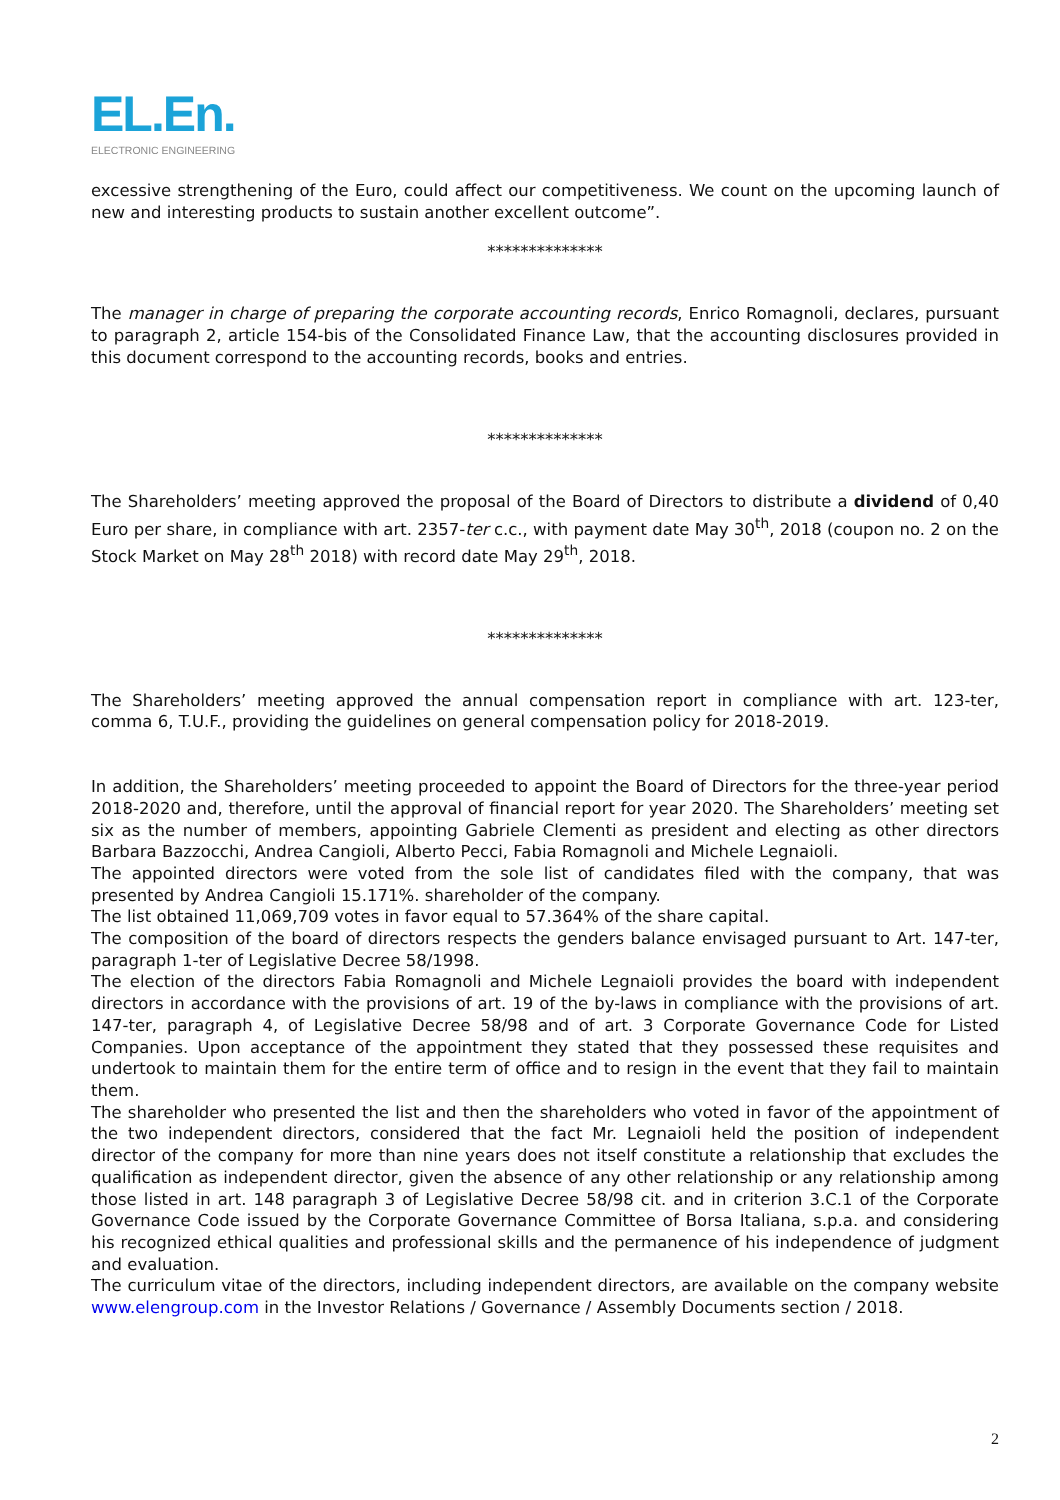EL.En.
ELECTRONIC ENGINEERING
excessive strengthening of the Euro, could affect our competitiveness. We count on the upcoming launch of new and interesting products to sustain another excellent outcome”.
**************
The manager in charge of preparing the corporate accounting records, Enrico Romagnoli, declares, pursuant to paragraph 2, article 154-bis of the Consolidated Finance Law, that the accounting disclosures provided in this document correspond to the accounting records, books and entries.
**************
The Shareholders’ meeting approved the proposal of the Board of Directors to distribute a dividend of 0,40 Euro per share, in compliance with art. 2357-ter c.c., with payment date May 30<sup>th</sup>, 2018 (coupon no. 2 on the Stock Market on May 28<sup>th</sup> 2018) with record date May 29<sup>th</sup>, 2018.
**************
The Shareholders’ meeting approved the annual compensation report in compliance with art. 123-ter, comma 6, T.U.F., providing the guidelines on general compensation policy for 2018-2019.
In addition, the Shareholders’ meeting proceeded to appoint the Board of Directors for the three-year period 2018-2020 and, therefore, until the approval of financial report for year 2020. The Shareholders’ meeting set six as the number of members, appointing Gabriele Clementi as president and electing as other directors Barbara Bazzocchi, Andrea Cangioli, Alberto Pecci, Fabia Romagnoli and Michele Legnaioli.
The appointed directors were voted from the sole list of candidates filed with the company, that was presented by Andrea Cangioli 15.171%. shareholder of the company.
The list obtained 11,069,709 votes in favor equal to 57.364% of the share capital.
The composition of the board of directors respects the genders balance envisaged pursuant to Art. 147-ter, paragraph 1-ter of Legislative Decree 58/1998.
The election of the directors Fabia Romagnoli and Michele Legnaioli provides the board with independent directors in accordance with the provisions of art. 19 of the by-laws in compliance with the provisions of art. 147-ter, paragraph 4, of Legislative Decree 58/98 and of art. 3 Corporate Governance Code for Listed Companies. Upon acceptance of the appointment they stated that they possessed these requisites and undertook to maintain them for the entire term of office and to resign in the event that they fail to maintain them.
The shareholder who presented the list and then the shareholders who voted in favor of the appointment of the two independent directors, considered that the fact Mr. Legnaioli held the position of independent director of the company for more than nine years does not itself constitute a relationship that excludes the qualification as independent director, given the absence of any other relationship or any relationship among those listed in art. 148 paragraph 3 of Legislative Decree 58/98 cit. and in criterion 3.C.1 of the Corporate Governance Code issued by the Corporate Governance Committee of Borsa Italiana, s.p.a. and considering his recognized ethical qualities and professional skills and the permanence of his independence of judgment and evaluation.
The curriculum vitae of the directors, including independent directors, are available on the company website www.elengroup.com in the Investor Relations / Governance / Assembly Documents section / 2018.
2